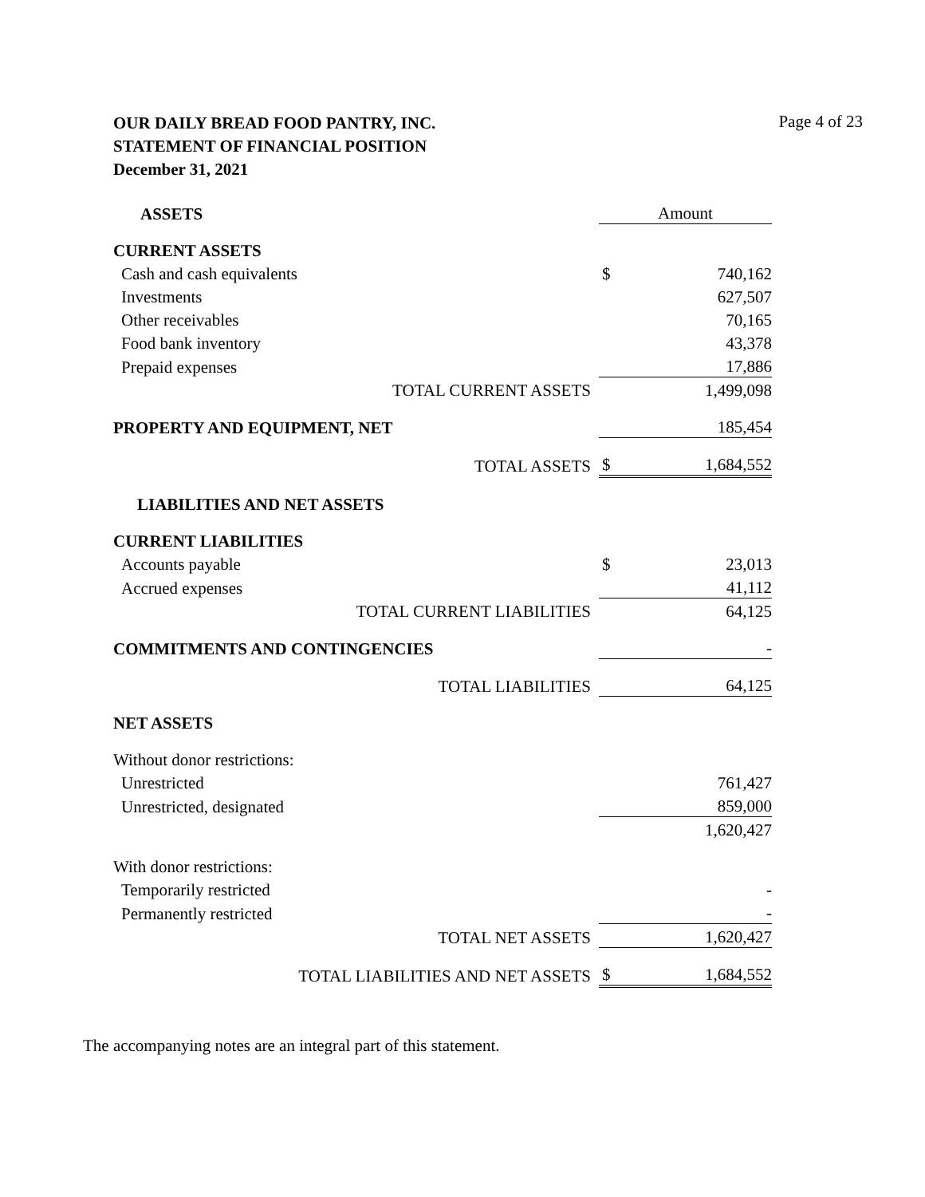OUR DAILY BREAD FOOD PANTRY, INC.
STATEMENT OF FINANCIAL POSITION
December 31, 2021
Page 4 of 23
| ASSETS | Amount | |
| CURRENT ASSETS | | |
| Cash and cash equivalents | $ | 740,162 |
| Investments | | 627,507 |
| Other receivables | | 70,165 |
| Food bank inventory | | 43,378 |
| Prepaid expenses | | 17,886 |
| TOTAL CURRENT ASSETS | | 1,499,098 |
| PROPERTY AND EQUIPMENT, NET | | 185,454 |
| TOTAL ASSETS | $ | 1,684,552 |
| LIABILITIES AND NET ASSETS | | |
| CURRENT LIABILITIES | | |
| Accounts payable | $ | 23,013 |
| Accrued expenses | | 41,112 |
| TOTAL CURRENT LIABILITIES | | 64,125 |
| COMMITMENTS AND CONTINGENCIES | | - |
| TOTAL LIABILITIES | | 64,125 |
| NET ASSETS | | |
| Without donor restrictions: | | |
| Unrestricted | | 761,427 |
| Unrestricted, designated | | 859,000 |
| | | 1,620,427 |
| With donor restrictions: | | |
| Temporarily restricted | | - |
| Permanently restricted | | - |
| TOTAL NET ASSETS | | 1,620,427 |
| TOTAL LIABILITIES AND NET ASSETS | $ | 1,684,552 |
The accompanying notes are an integral part of this statement.